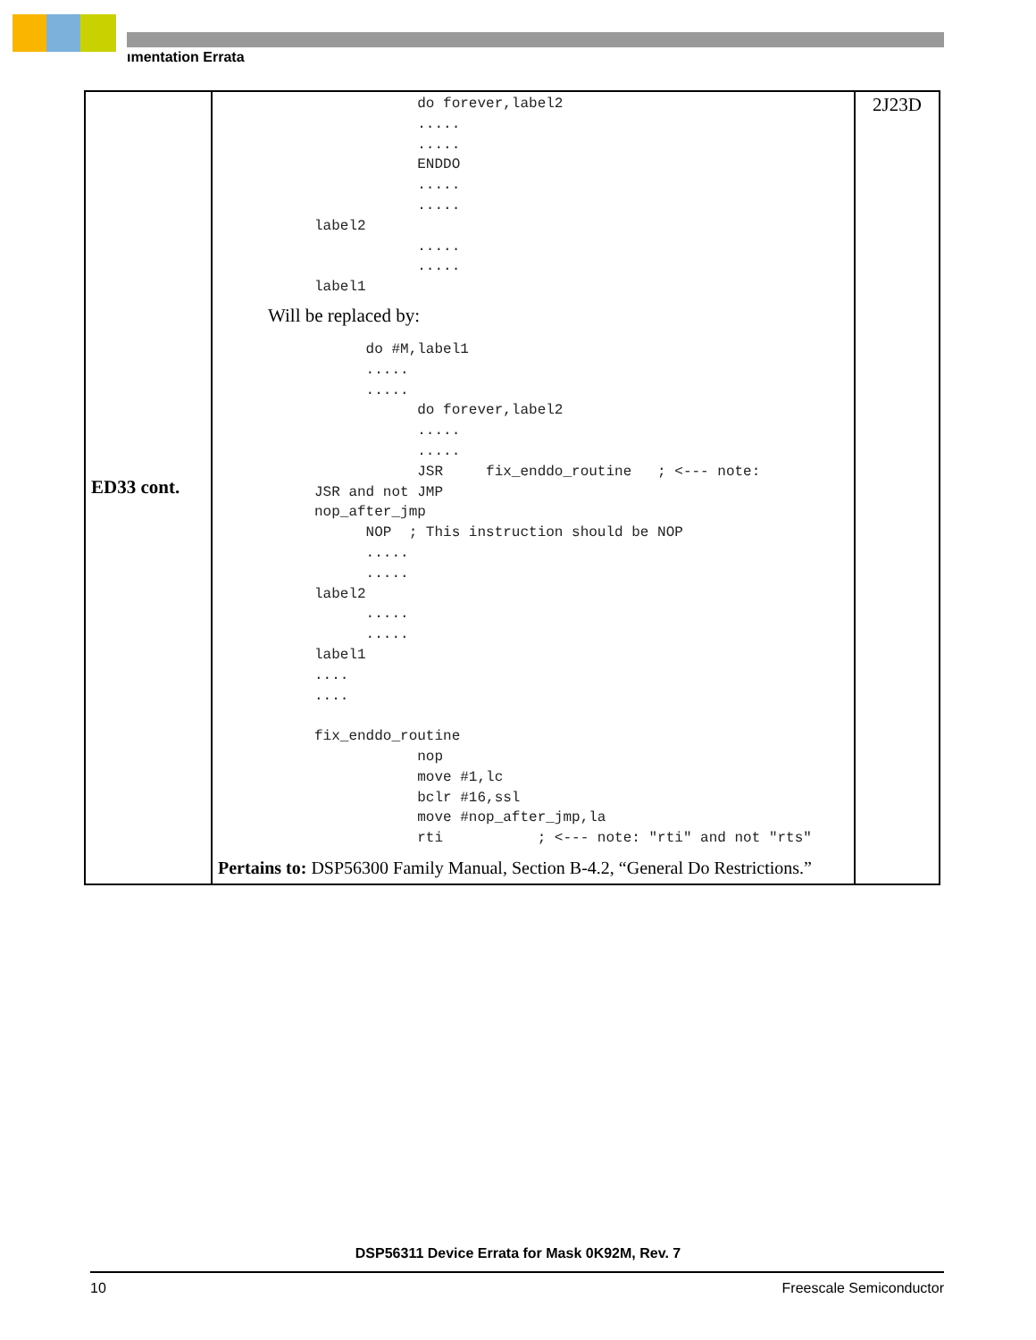ımentation Errata
| ED33 cont. | do forever,label2 ..... ..... ENDDO ..... ..... label2 ..... ..... label1 Will be replaced by: do #M,label1 ..... ..... do forever,label2 ..... ..... JSR fix_enddo_routine ; <--- note: JSR and not JMP nop_after_jmp NOP ; This instruction should be NOP ..... ..... label2 ..... ..... label1 .... .... fix_enddo_routine nop move #1,lc bclr #16,ssl move #nop_after_jmp,la rti ; <--- note: "rti" and not "rts" Pertains to: DSP56300 Family Manual, Section B-4.2, “General Do Restrictions.” | 2J23D |
DSP56311 Device Errata for Mask 0K92M, Rev. 7
10 Freescale Semiconductor